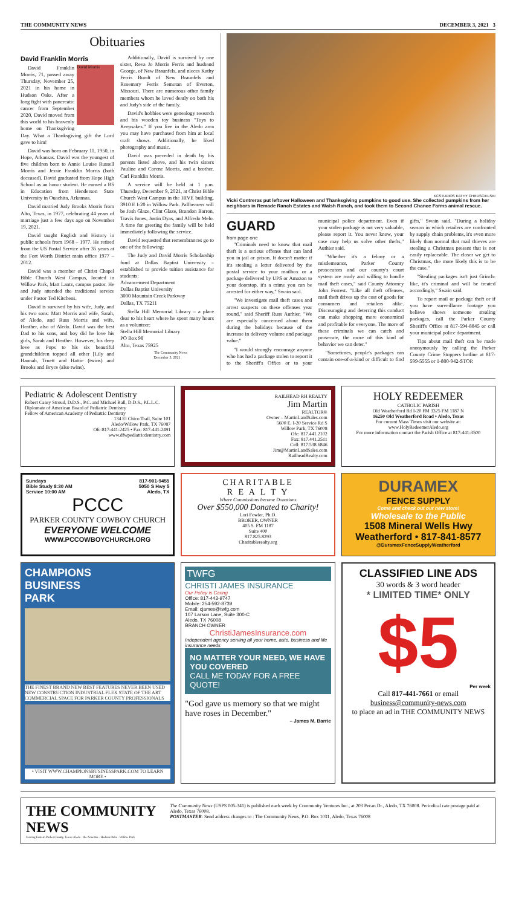THE COMMUNITY NEWS DECEMBER 3, 2021 3
Obituaries
David Franklin Morris
David Morris
David Franklin Morris, 71, passed away Thursday, November 25, 2021 in his home in Hudson Oaks. After a long fight with pancreatic cancer from September 2020, David moved from this world to his heavenly home on Thanksgiving Day. What a Thanksgiving gift the Lord gave to him!
David was born on February 11, 1950, in Hope, Arkansas. David was the youngest of five children born to Annie Louise Russell Morris and Jessie Franklin Morris (both deceased). David graduated from Hope High School as an honor student. He earned a BS in Education from Henderson State University in Ouachita, Arkansas.
David married Judy Brooks Morris from Alto, Texas, in 1977, celebrating 44 years of marriage just a few days ago on November 19, 2021.
David taught English and History in public schools from 1968 – 1977. He retired from the US Postal Service after 35 years at the Fort Worth District main office 1977 – 2012.
David was a member of Christ Chapel Bible Church West Campus, located in Willow Park, Matt Lantz, campus pastor. He and Judy attended the traditional service under Pastor Ted Kitchens.
David is survived by his wife, Judy, and his two sons: Matt Morris and wife, Sarah, of Aledo, and Russ Morris and wife, Heather, also of Aledo. David was the best Dad to his sons, and boy did he love his girls, Sarah and Heather. However, his deep love as Pops to his six beautiful grandchildren topped all other [Lily and Hannah, Truett and Hattie (twins) and Brooks and Bryce (also twins).
Additionally, David is survived by one sister, Reva Jo Morris Ferris and husband George, of New Braunfels, and nieces Kathy Ferris Bundt of New Braunfels and Rosemary Ferris Semotan of Everton, Missouri. There are numerous other family members whom he loved dearly on both his and Judy's side of the family.
David's hobbies were genealogy research and his wooden toy business "Toys to Keepsakes." If you live in the Aledo area you may have purchased from him at local craft shows. Additionally, he liked photography and music.
David was preceded in death by his parents listed above, and his twin sisters Pauline and Corene Morris, and a brother, Carl Franklin Morris.
A service will be held at 1 p.m. Thursday, December 9, 2021, at Christ Bible Church West Campus in the HIVE building, 3910 E I-20 in Willow Park. Pallbearers will be Josh Glaze, Clint Glaze, Brandon Barron, Travis Jones, Justin Dyas, and Alfredo Melo. A time for greeting the family will be held immediately following the service.
David requested that remembrances go to one of the following:
The Judy and David Morris Scholarship fund at Dallas Baptist University – established to provide tuition assistance for students:
Advancement Department
Dallas Baptist University
3000 Mountain Creek Parkway
Dallas, TX 75211
Stella Hill Memorial Library – a place dear to his heart where he spent many hours as a volunteer:
Stella Hill Memorial Library
PO Box 98
Alto, Texas 75925
The Community News
December 3, 2021
KCSTUDIOS KATHY CHRUSCIELSKI
Vicki Contreras put leftover Halloween and Thanksgiving pumpkins to good use. She collected pumpkins from her neighbors in Remade Ranch Estates and Walsh Ranch, and took them to Second Chance Farms animal rescue.
GUARD
from page one
"Criminals need to know that mail theft is a serious offense that can land you in jail or prison. It doesn't matter if it's stealing a letter delivered by the postal service to your mailbox or a package delivered by UPS or Amazon to your doorstop, it's a crime you can be arrested for either way," Swain said.
"We investigate mail theft cases and arrest suspects on these offenses year round," said Sheriff Russ Authier. "We are especially concerned about them during the holidays because of the increase in delivery volume and package value."
"I would strongly encourage anyone who has had a package stolen to report it to the Sheriff's Office or to your municipal police department. Even if your stolen package is not very valuable, please report it. You never know, your case may help us solve other thefts," Authier said.
"Whether it's a felony or a misdemeanor, Parker County prosecutors and our county's court system are ready and willing to handle mail theft cases," said County Attorney John Forrest. "Like all theft offenses, mail theft drives up the cost of goods for consumers and retailers alike. Discouraging and deterring this conduct can make shopping more economical and profitable for everyone. The more of these criminals we can catch and prosecute, the more of this kind of behavior we can deter."
"Sometimes, people's packages can contain one-of-a-kind or difficult to find gifts," Swain said. "During a holiday season in which retailers are confronted by supply chain problems, it's even more likely than normal that mail thieves are stealing a Christmas present that is not easily replaceable. The closer we get to Christmas, the more likely this is to be the case."
"Stealing packages isn't just Grinch-like, it's criminal and will be treated accordingly," Swain said.
To report mail or package theft or if you have surveillance footage you believe shows someone stealing packages, call the Parker County Sheriff's Office at 817-594-8845 or call your municipal police department.
Tips about mail theft can be made anonymously by calling the Parker County Crime Stoppers hotline at 817-599-5555 or 1-800-942-STOP.
Pediatric & Adolescent Dentistry
Robert Casey Stroud, D.D.S., P.C. and Michael Ball, D.D.S., P.L.L.C.
Diplomate of American Board of Pediatric Dentistry
Fellow of American Academy of Pediatric Dentistry
134 El Chico Trail, Suite 101
Aledo/Willow Park, TX 76087
Ofc:817-441-2425 • Fax: 817-441-2491
www.dfwpediatricdentistry.com
RAILHEAD RH REALTY
Jim Martin
REALTOR®
Owner – MartinLandSales.com
5600 E. I-20 Service Rd S
Willow Park, TX 76008
Ofc: 817.441.2102
Fax: 817.441.2511
Cell: 817.538.6846
Jim@MartinLandSales.com
RailheadRealty.com
HOLY REDEEMER
CATHOLIC PARISH
Old Weatherford Rd I-20 FM 3325 FM 1187 N
16250 Old Weatherford Road • Aledo, Texas
For current Mass Times visit our website at:
www.HolyRedeemerAledo.org
For more information contact the Parish Office at 817-441-3500
Sundays
Bible Study 8:30 AM
Service 10:00 AM 817-901-9455
5050 S Hwy 5
Aledo, TX
PCCC
PARKER COUNTY COWBOY CHURCH
EVERYONE WELCOME
WWW.PCCOWBOYCHURCH.ORG
CHARITABLE
R E A L T Y
Where Commissions become Donations
Over $550,000 Donated to Charity!
Lori Fowler, Ph.D.
BROKER, OWNER
405 S. FM 1187
Suite 400
817.825.8293
Charitablerealty.org
DURAMEX
FENCE SUPPLY
Come and check out our new store!
Wholesale to the Public
1508 Mineral Wells Hwy
Weatherford • 817-841-8577
@DuramexFenceSupplyWeatherford
CHAMPIONS
BUSINESS
PARK
THE FINEST BRAND NEW BEST FEATURES NEVER BEEN USED NEW CONSTRUCTION INDUSTRIAL FLEX STATE OF THE ART COMMERCIAL SPACE FOR PARKER COUNTY PROFESSIONALS
• VISIT WWW.CHAMPIONSBUSINESSPARK.COM TO LEARN MORE •
TWFG
CHRISTI JAMES INSURANCE
Our Policy is Caring
Office: 817-443-9747
Mobile: 254-592-8739
Email: cjames@twfg.com
107 Larson Lane, Suite 300-C
Aledo, TX 76008
BRANCH OWNER
ChristiJamesInsurance.com
Independent agency serving all your home, auto, business and life insurance needs
NO MATTER YOUR NEED, WE HAVE YOU COVERED
CALL ME TODAY FOR A FREE QUOTE!
"God gave us memory so that we might have roses in December."
– James M. Barrie
CLASSIFIED LINE ADS
30 words & 3 word header
* LIMITED TIME* ONLY
$5
Per week
Call 817-441-7661 or email
business@community-news.com
to place an ad in THE COMMUNITY NEWS
THE COMMUNITY NEWS
Serving Eastern Parker County, Texas: Aledo · the Annettas · Hudson Oaks · Willow Park
The Community News (USPS 005-341) is published each week by Community Ventures Inc., at 203 Pecan Dr., Aledo, TX 76008. Periodical rate postage paid at Aledo, Texas 76008.
POSTMASTER: Send address changes to : The Community News, P.O. Box 1031, Aledo, Texas 76008